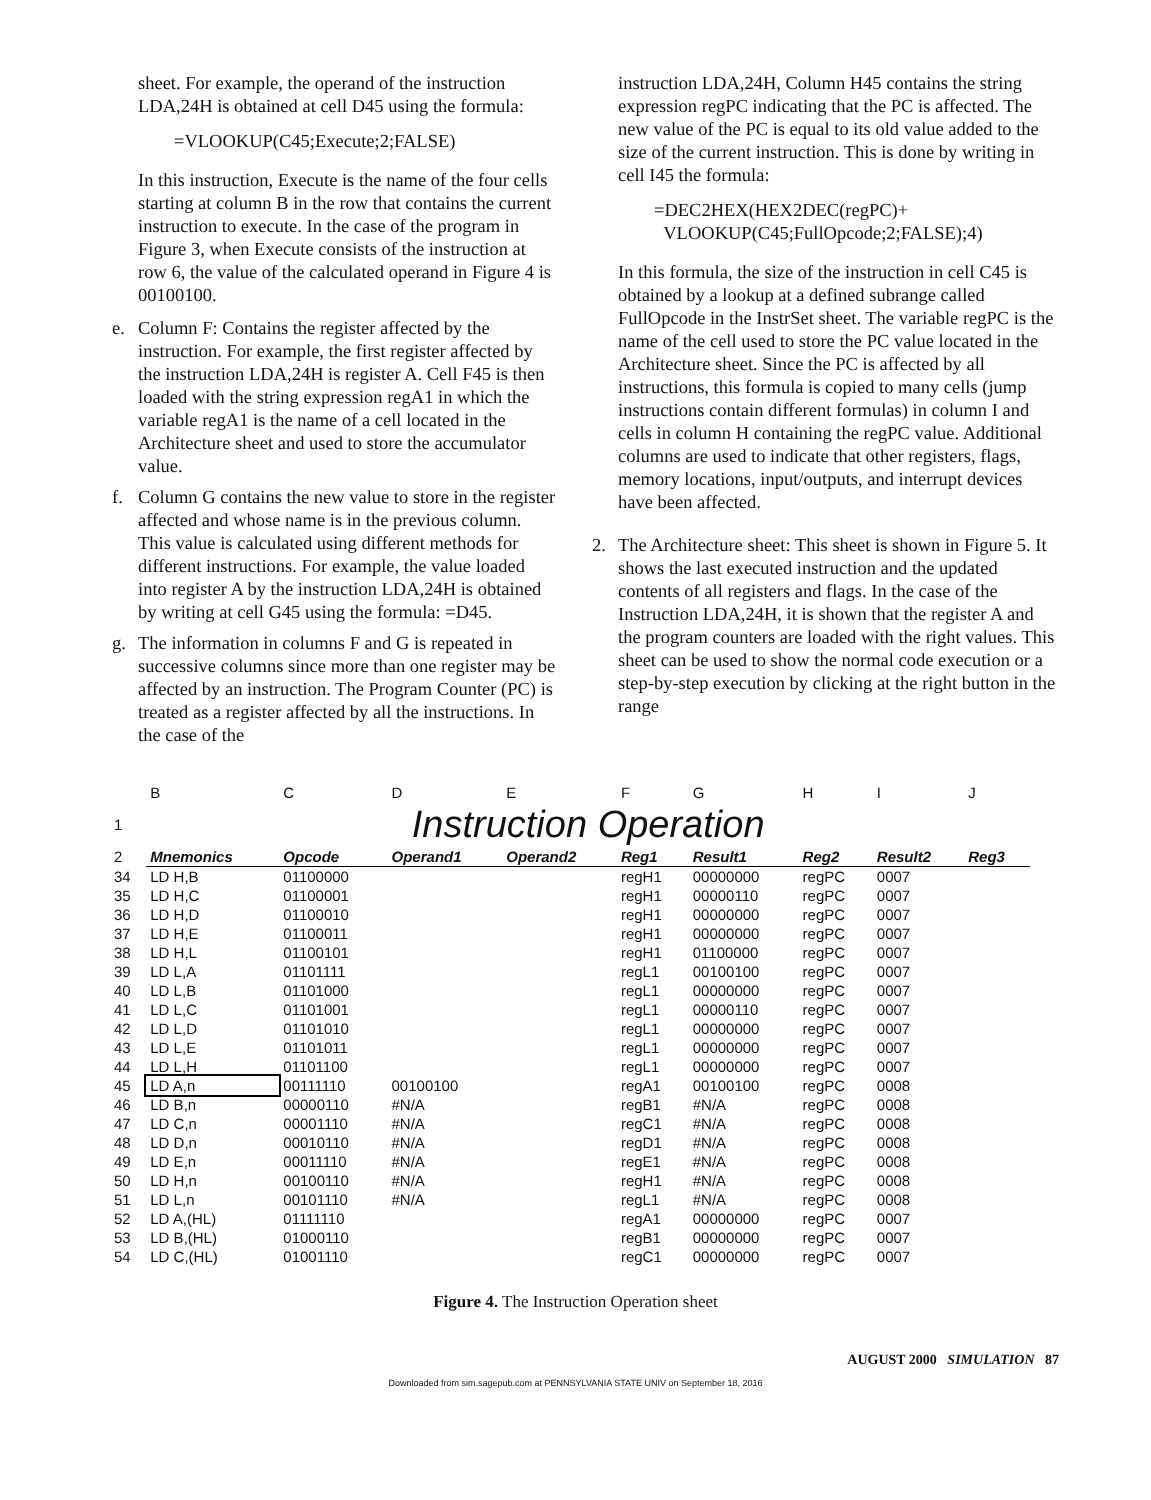sheet. For example, the operand of the instruction LDA,24H is obtained at cell D45 using the formula:
=VLOOKUP(C45;Execute;2;FALSE)
In this instruction, Execute is the name of the four cells starting at column B in the row that contains the current instruction to execute. In the case of the program in Figure 3, when Execute consists of the instruction at row 6, the value of the calculated operand in Figure 4 is 00100100.
e. Column F: Contains the register affected by the instruction. For example, the first register affected by the instruction LDA,24H is register A. Cell F45 is then loaded with the string expression regA1 in which the variable regA1 is the name of a cell located in the Architecture sheet and used to store the accumulator value.
f. Column G contains the new value to store in the register affected and whose name is in the previous column. This value is calculated using different methods for different instructions. For example, the value loaded into register A by the instruction LDA,24H is obtained by writing at cell G45 using the formula: =D45.
g. The information in columns F and G is repeated in successive columns since more than one register may be affected by an instruction. The Program Counter (PC) is treated as a register affected by all the instructions. In the case of the
instruction LDA,24H, Column H45 contains the string expression regPC indicating that the PC is affected. The new value of the PC is equal to its old value added to the size of the current instruction. This is done by writing in cell I45 the formula:
=DEC2HEX(HEX2DEC(regPC)+
VLOOKUP(C45;FullOpcode;2;FALSE);4)
In this formula, the size of the instruction in cell C45 is obtained by a lookup at a defined subrange called FullOpcode in the InstrSet sheet. The variable regPC is the name of the cell used to store the PC value located in the Architecture sheet. Since the PC is affected by all instructions, this formula is copied to many cells (jump instructions contain different formulas) in column I and cells in column H containing the regPC value. Additional columns are used to indicate that other registers, flags, memory locations, input/outputs, and interrupt devices have been affected.
2. The Architecture sheet: This sheet is shown in Figure 5. It shows the last executed instruction and the updated contents of all registers and flags. In the case of the Instruction LDA,24H, it is shown that the register A and the program counters are loaded with the right values. This sheet can be used to show the normal code execution or a step-by-step execution by clicking at the right button in the range
| | B | C | D | E | F | G | H | I | J |
| 1 | Instruction Operation | | | | | | | | |
| 2 | Mnemonics | Opcode | Operand1 | Operand2 | Reg1 | Result1 | Reg2 | Result2 | Reg3 |
| 34 | LD H,B | 01100000 | | | regH1 | 00000000 | regPC | 0007 | |
| 35 | LD H,C | 01100001 | | | regH1 | 00000110 | regPC | 0007 | |
| 36 | LD H,D | 01100010 | | | regH1 | 00000000 | regPC | 0007 | |
| 37 | LD H,E | 01100011 | | | regH1 | 00000000 | regPC | 0007 | |
| 38 | LD H,L | 01100101 | | | regH1 | 01100000 | regPC | 0007 | |
| 39 | LD L,A | 01101111 | | | regL1 | 00100100 | regPC | 0007 | |
| 40 | LD L,B | 01101000 | | | regL1 | 00000000 | regPC | 0007 | |
| 41 | LD L,C | 01101001 | | | regL1 | 00000110 | regPC | 0007 | |
| 42 | LD L,D | 01101010 | | | regL1 | 00000000 | regPC | 0007 | |
| 43 | LD L,E | 01101011 | | | regL1 | 00000000 | regPC | 0007 | |
| 44 | LD L,H | 01101100 | | | regL1 | 00000000 | regPC | 0007 | |
| 45 | LD A,n | 00111110 | 00100100 | | regA1 | 00100100 | regPC | 0008 | |
| 46 | LD B,n | 00000110 | #N/A | | regB1 | #N/A | regPC | 0008 | |
| 47 | LD C,n | 00001110 | #N/A | | regC1 | #N/A | regPC | 0008 | |
| 48 | LD D,n | 00010110 | #N/A | | regD1 | #N/A | regPC | 0008 | |
| 49 | LD E,n | 00011110 | #N/A | | regE1 | #N/A | regPC | 0008 | |
| 50 | LD H,n | 00100110 | #N/A | | regH1 | #N/A | regPC | 0008 | |
| 51 | LD L,n | 00101110 | #N/A | | regL1 | #N/A | regPC | 0008 | |
| 52 | LD A,(HL) | 01111110 | | | regA1 | 00000000 | regPC | 0007 | |
| 53 | LD B,(HL) | 01000110 | | | regB1 | 00000000 | regPC | 0007 | |
| 54 | LD C,(HL) | 01001110 | | | regC1 | 00000000 | regPC | 0007 | |
Figure 4. The Instruction Operation sheet
AUGUST 2000 SIMULATION 87
Downloaded from sim.sagepub.com at PENNSYLVANIA STATE UNIV on September 18, 2016